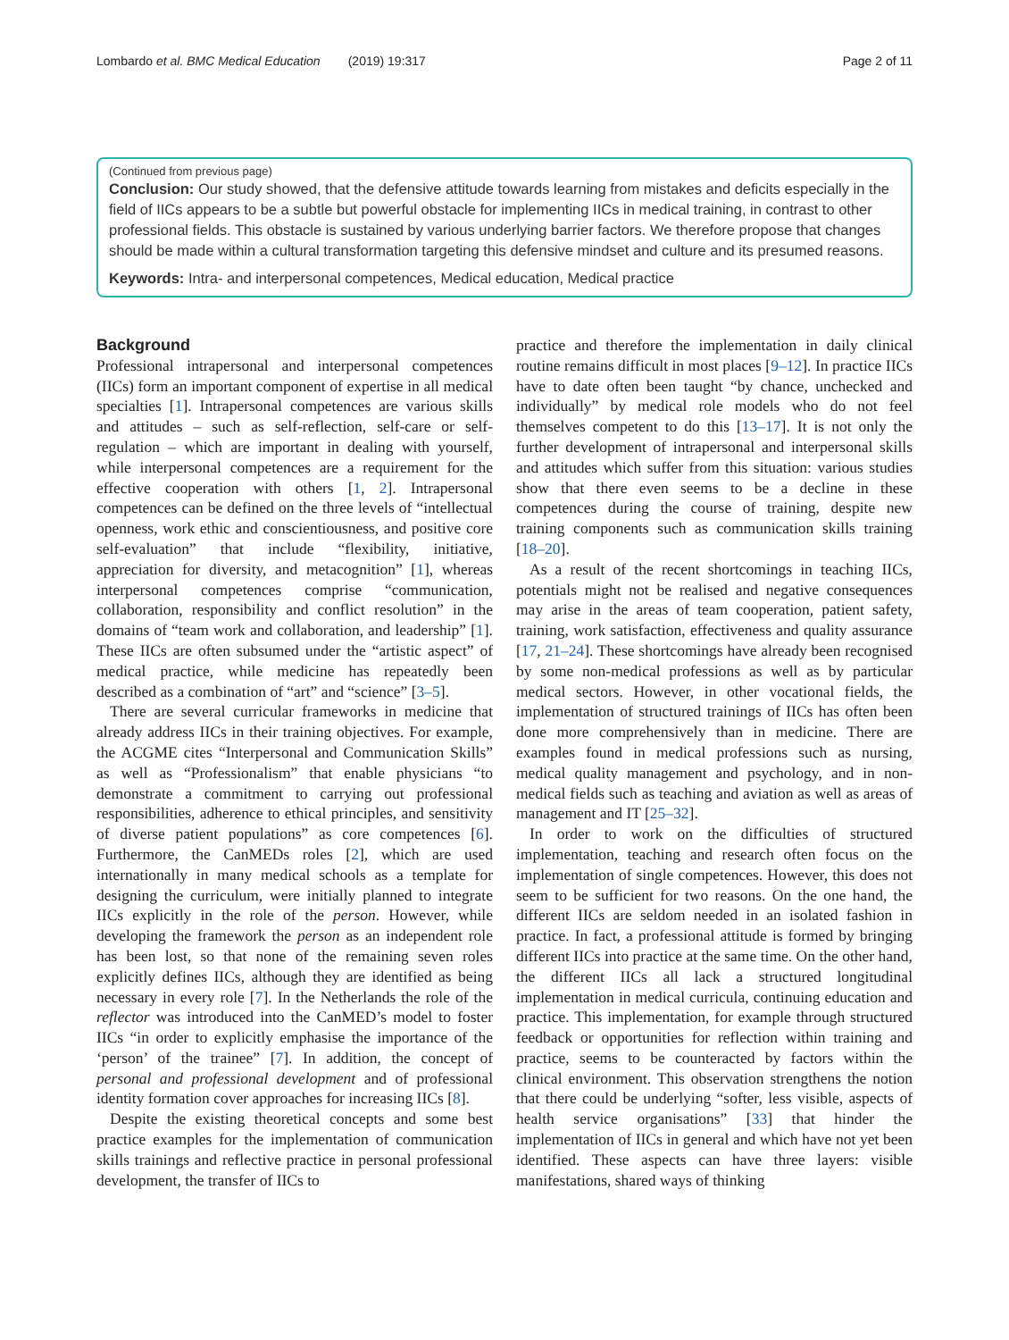Lombardo et al. BMC Medical Education (2019) 19:317 Page 2 of 11
(Continued from previous page)
Conclusion: Our study showed, that the defensive attitude towards learning from mistakes and deficits especially in the field of IICs appears to be a subtle but powerful obstacle for implementing IICs in medical training, in contrast to other professional fields. This obstacle is sustained by various underlying barrier factors. We therefore propose that changes should be made within a cultural transformation targeting this defensive mindset and culture and its presumed reasons.
Keywords: Intra- and interpersonal competences, Medical education, Medical practice
Background
Professional intrapersonal and interpersonal competences (IICs) form an important component of expertise in all medical specialties [1]. Intrapersonal competences are various skills and attitudes – such as self-reflection, self-care or self-regulation – which are important in dealing with yourself, while interpersonal competences are a requirement for the effective cooperation with others [1, 2]. Intrapersonal competences can be defined on the three levels of “intellectual openness, work ethic and conscientiousness, and positive core self-evaluation” that include “flexibility, initiative, appreciation for diversity, and metacognition” [1], whereas interpersonal competences comprise “communication, collaboration, responsibility and conflict resolution” in the domains of “team work and collaboration, and leadership” [1]. These IICs are often subsumed under the “artistic aspect” of medical practice, while medicine has repeatedly been described as a combination of “art” and “science” [3–5].
There are several curricular frameworks in medicine that already address IICs in their training objectives. For example, the ACGME cites “Interpersonal and Communication Skills” as well as “Professionalism” that enable physicians “to demonstrate a commitment to carrying out professional responsibilities, adherence to ethical principles, and sensitivity of diverse patient populations” as core competences [6]. Furthermore, the CanMEDs roles [2], which are used internationally in many medical schools as a template for designing the curriculum, were initially planned to integrate IICs explicitly in the role of the person. However, while developing the framework the person as an independent role has been lost, so that none of the remaining seven roles explicitly defines IICs, although they are identified as being necessary in every role [7]. In the Netherlands the role of the reflector was introduced into the CanMED’s model to foster IICs “in order to explicitly emphasise the importance of the ‘person’ of the trainee” [7]. In addition, the concept of personal and professional development and of professional identity formation cover approaches for increasing IICs [8].
Despite the existing theoretical concepts and some best practice examples for the implementation of communication skills trainings and reflective practice in personal professional development, the transfer of IICs to
practice and therefore the implementation in daily clinical routine remains difficult in most places [9–12]. In practice IICs have to date often been taught “by chance, unchecked and individually” by medical role models who do not feel themselves competent to do this [13–17]. It is not only the further development of intrapersonal and interpersonal skills and attitudes which suffer from this situation: various studies show that there even seems to be a decline in these competences during the course of training, despite new training components such as communication skills training [18–20].
As a result of the recent shortcomings in teaching IICs, potentials might not be realised and negative consequences may arise in the areas of team cooperation, patient safety, training, work satisfaction, effectiveness and quality assurance [17, 21–24]. These shortcomings have already been recognised by some non-medical professions as well as by particular medical sectors. However, in other vocational fields, the implementation of structured trainings of IICs has often been done more comprehensively than in medicine. There are examples found in medical professions such as nursing, medical quality management and psychology, and in non-medical fields such as teaching and aviation as well as areas of management and IT [25–32].
In order to work on the difficulties of structured implementation, teaching and research often focus on the implementation of single competences. However, this does not seem to be sufficient for two reasons. On the one hand, the different IICs are seldom needed in an isolated fashion in practice. In fact, a professional attitude is formed by bringing different IICs into practice at the same time. On the other hand, the different IICs all lack a structured longitudinal implementation in medical curricula, continuing education and practice. This implementation, for example through structured feedback or opportunities for reflection within training and practice, seems to be counteracted by factors within the clinical environment. This observation strengthens the notion that there could be underlying “softer, less visible, aspects of health service organisations” [33] that hinder the implementation of IICs in general and which have not yet been identified. These aspects can have three layers: visible manifestations, shared ways of thinking